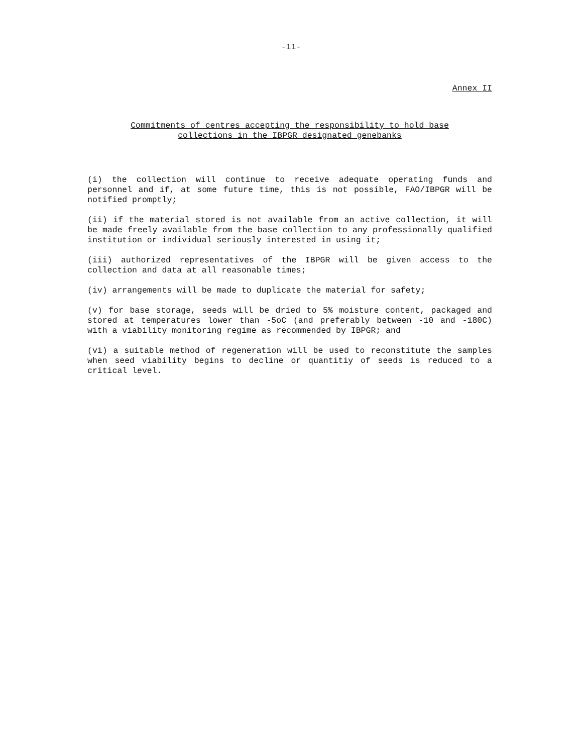-11-
Annex II
Commitments of centres accepting the responsibility to hold base
collections in the IBPGR designated genebanks
(i) the collection will continue to receive adequate operating funds and personnel and if, at some future time, this is not possible, FAO/IBPGR will be notified promptly;
(ii) if the material stored is not available from an active collection, it will be made freely available from the base collection to any professionally qualified institution or individual seriously interested in using it;
(iii) authorized representatives of the IBPGR will be given access to the collection and data at all reasonable times;
(iv) arrangements will be made to duplicate the material for safety;
(v) for base storage, seeds will be dried to 5% moisture content, packaged and stored at temperatures lower than -5oC (and preferably between -10 and -180C) with a viability monitoring regime as recommended by IBPGR; and
(vi) a suitable method of regeneration will be used to reconstitute the samples when seed viability begins to decline or quantitiy of seeds is reduced to a critical level.